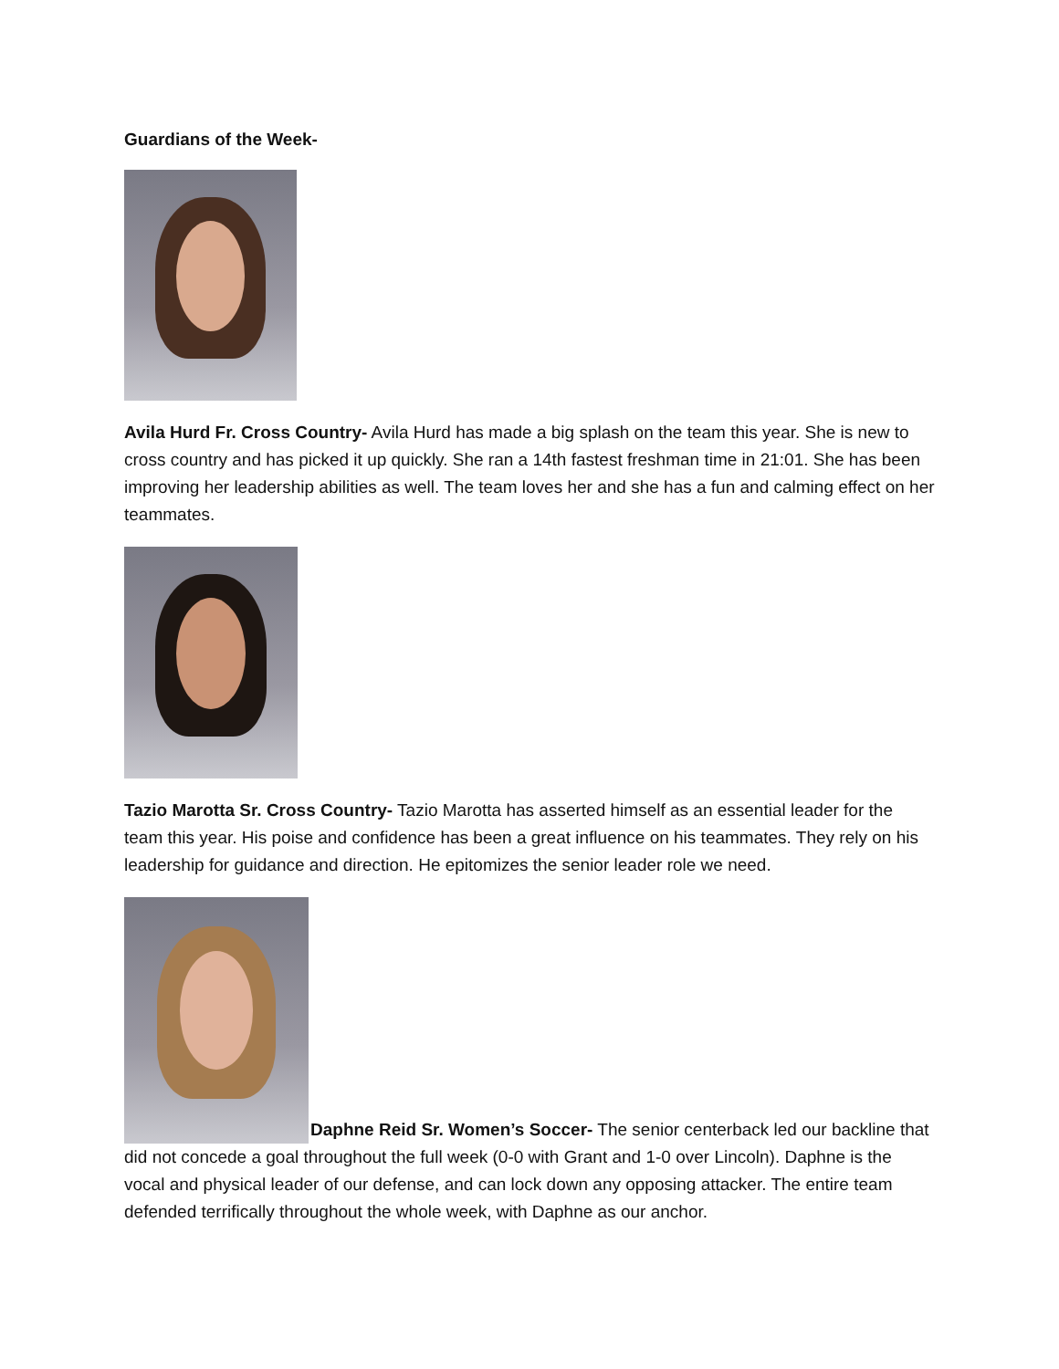Guardians of the Week-
Avila Hurd Fr. Cross Country- Avila Hurd has made a big splash on the team this year. She is new to cross country and has picked it up quickly. She ran a 14th fastest freshman time in 21:01. She has been improving her leadership abilities as well. The team loves her and she has a fun and calming effect on her teammates.
Tazio Marotta Sr. Cross Country- Tazio Marotta has asserted himself as an essential leader for the team this year. His poise and confidence has been a great influence on his teammates. They rely on his leadership for guidance and direction. He epitomizes the senior leader role we need.
Daphne Reid Sr. Women’s Soccer- The senior centerback led our backline that did not concede a goal throughout the full week (0-0 with Grant and 1-0 over Lincoln). Daphne is the vocal and physical leader of our defense, and can lock down any opposing attacker. The entire team defended terrifically throughout the whole week, with Daphne as our anchor.